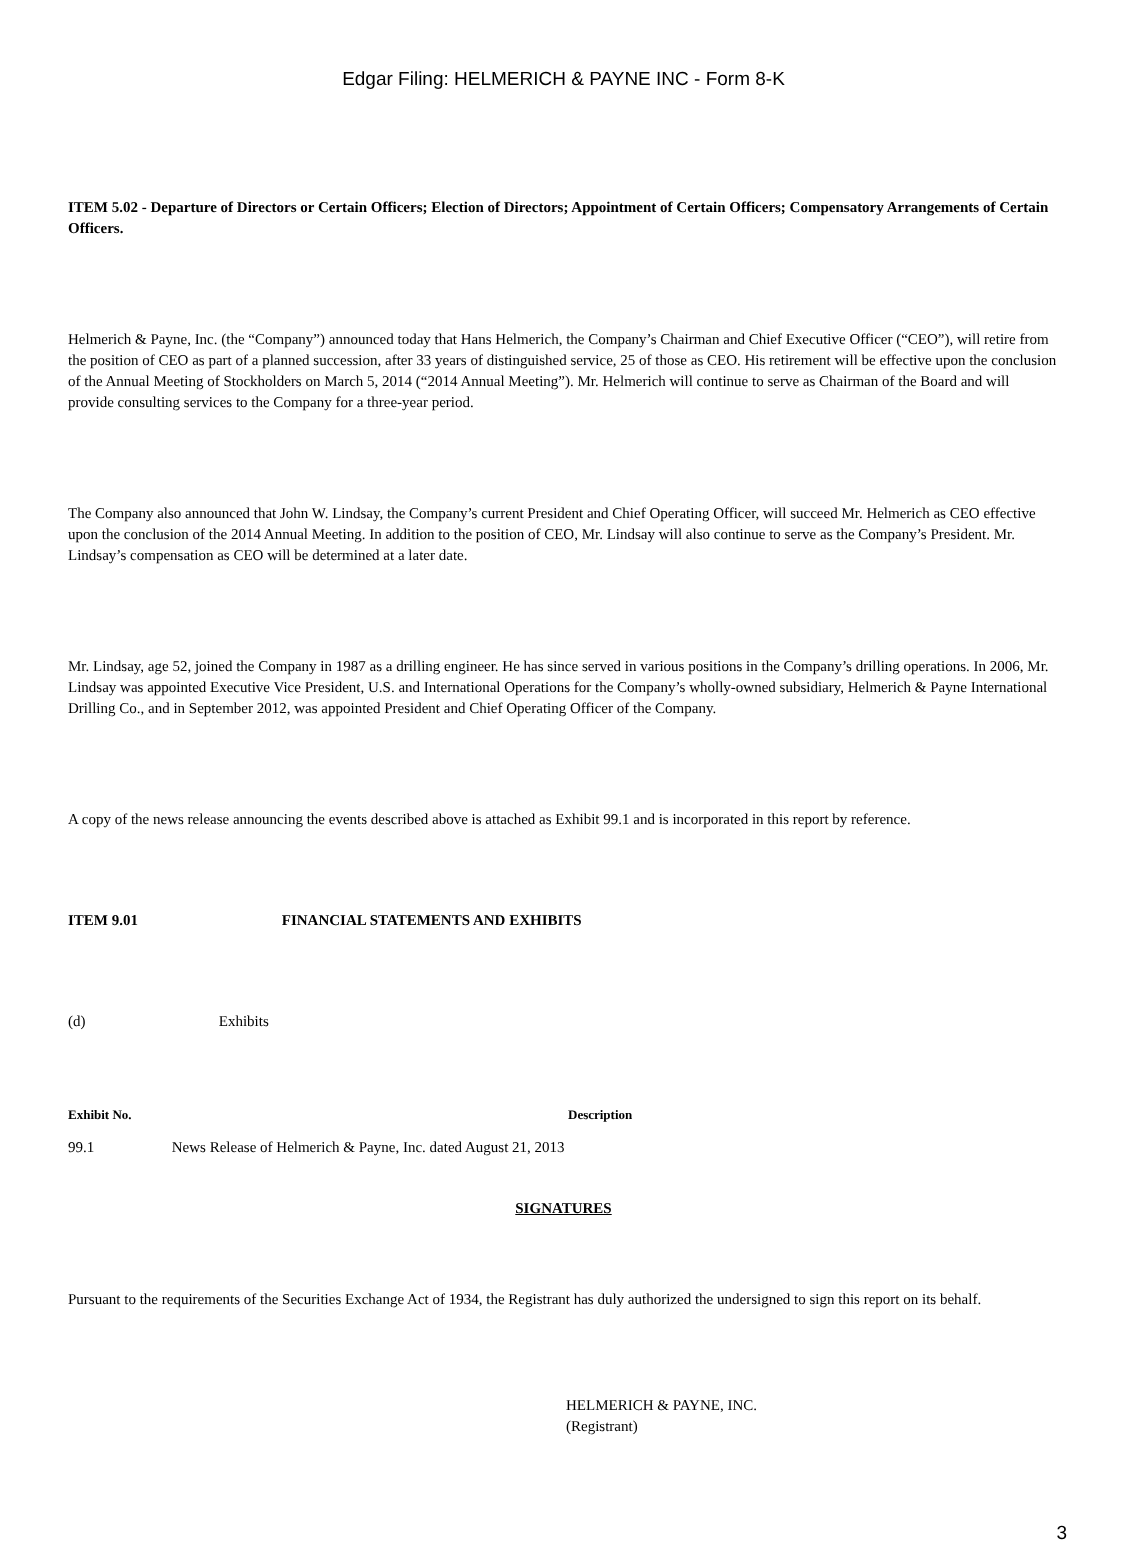Edgar Filing: HELMERICH & PAYNE INC - Form 8-K
ITEM 5.02 - Departure of Directors or Certain Officers; Election of Directors; Appointment of Certain Officers; Compensatory Arrangements of Certain Officers.
Helmerich & Payne, Inc. (the “Company”) announced today that Hans Helmerich, the Company’s Chairman and Chief Executive Officer (“CEO”), will retire from the position of CEO as part of a planned succession, after 33 years of distinguished service, 25 of those as CEO. His retirement will be effective upon the conclusion of the Annual Meeting of Stockholders on March 5, 2014 (“2014 Annual Meeting”). Mr. Helmerich will continue to serve as Chairman of the Board and will provide consulting services to the Company for a three-year period.
The Company also announced that John W. Lindsay, the Company’s current President and Chief Operating Officer, will succeed Mr. Helmerich as CEO effective upon the conclusion of the 2014 Annual Meeting. In addition to the position of CEO, Mr. Lindsay will also continue to serve as the Company’s President. Mr. Lindsay’s compensation as CEO will be determined at a later date.
Mr. Lindsay, age 52, joined the Company in 1987 as a drilling engineer. He has since served in various positions in the Company’s drilling operations. In 2006, Mr. Lindsay was appointed Executive Vice President, U.S. and International Operations for the Company’s wholly-owned subsidiary, Helmerich & Payne International Drilling Co., and in September 2012, was appointed President and Chief Operating Officer of the Company.
A copy of the news release announcing the events described above is attached as Exhibit 99.1 and is incorporated in this report by reference.
ITEM 9.01 FINANCIAL STATEMENTS AND EXHIBITS
(d) Exhibits
| Exhibit No. | Description |
| --- | --- |
99.1 News Release of Helmerich & Payne, Inc. dated August 21, 2013
SIGNATURES
Pursuant to the requirements of the Securities Exchange Act of 1934, the Registrant has duly authorized the undersigned to sign this report on its behalf.
HELMERICH & PAYNE, INC.
(Registrant)
3